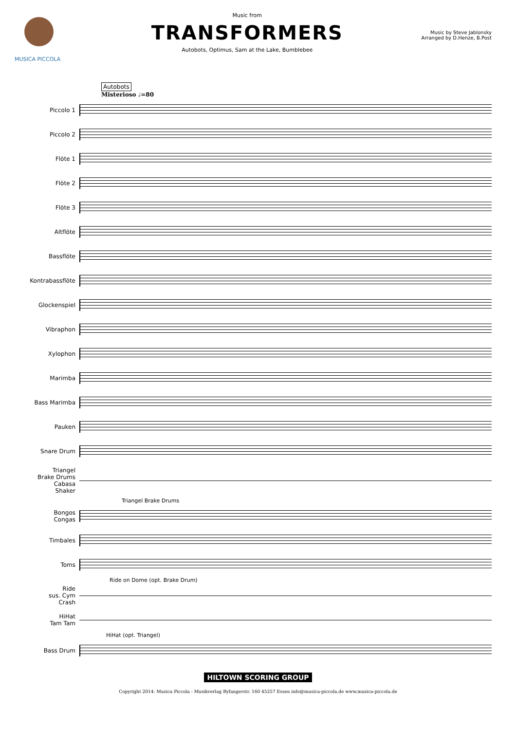MUSICA PICCOLA Music from
TRANSFORMERS
Autobots, Optimus, Sam at the Lake, Bumblebee
Music by Steve Jablonsky
Arranged by D.Henze, B.Post
Autobots
Misterioso ♩=80
Piccolo 1
Piccolo 2
Flöte 1
Flöte 2
Flöte 3
Altflöte
Bassflöte
Kontrabassflöte
Glockenspiel
Vibraphon
Xylophon
Marimba
Bass Marimba
Pauken
Snare Drum
Triangel
Brake Drums
Cabasa
Shaker
Triangel Brake Drums
Bongos
Congas
Timbales
Toms
Ride on Dome (opt. Brake Drum)
Ride
sus. Cym
Crash
HiHat
Tam Tam
HiHat (opt. Triangel)
Bass Drum
HILTOWN SCORING GROUP
Copyright 2014: Musica Piccola - Musikverlag Byfangerstr. 160 45257 Essen info@musica-piccola.de www.musica-piccola.de